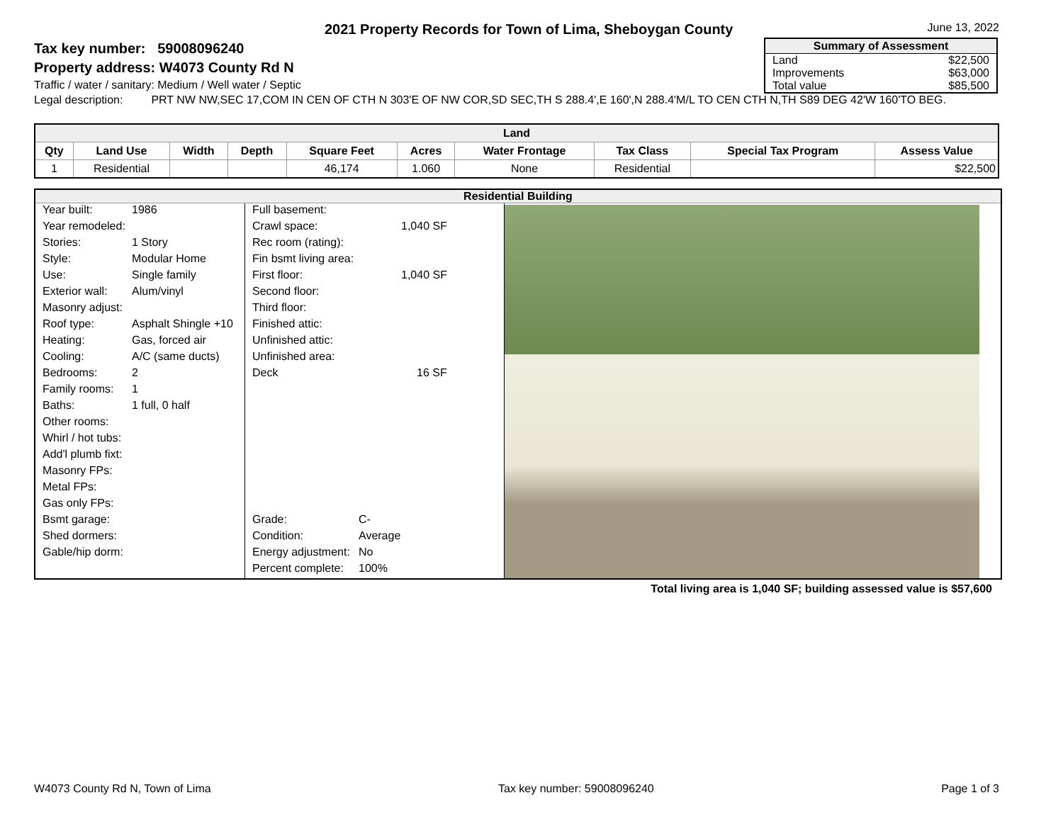2021 Property Records for Town of Lima, Sheboygan County
June 13, 2022
Tax key number: 59008096240
Property address: W4073 County Rd N
Traffic / water / sanitary: Medium / Well water / Septic
| Summary of Assessment | |
| --- | --- |
| Land | $22,500 |
| Improvements | $63,000 |
| Total value | $85,500 |
Legal description: PRT NW NW,SEC 17,COM IN CEN OF CTH N 303'E OF NW COR,SD SEC,TH S 288.4',E 160',N 288.4'M/L TO CEN CTH N,TH S89 DEG 42'W 160'TO BEG.
| Land | | | | | | | | | |
| --- | --- | --- | --- | --- | --- | --- | --- | --- | --- |
| Qty | Land Use | Width | Depth | Square Feet | Acres | Water Frontage | Tax Class | Special Tax Program | Assess Value |
| 1 | Residential | | | 46,174 | 1.060 | None | Residential | | $22,500 |
Residential Building
Year built: 1986
Year remodeled:
Stories: 1 Story
Style: Modular Home
Use: Single family
Exterior wall: Alum/vinyl
Masonry adjust:
Roof type: Asphalt Shingle +10
Heating: Gas, forced air
Cooling: A/C (same ducts)
Bedrooms: 2
Family rooms: 1
Baths: 1 full, 0 half
Other rooms:
Whirl / hot tubs:
Add'l plumb fixt:
Masonry FPs:
Metal FPs:
Gas only FPs:
Bsmt garage:
Shed dormers:
Gable/hip dorm:
Full basement:
Crawl space: 1,040 SF
Rec room (rating):
Fin bsmt living area:
First floor: 1,040 SF
Second floor:
Third floor:
Finished attic:
Unfinished attic:
Unfinished area:
Deck 16 SF
Grade: C-
Condition: Average
Energy adjustment: No
Percent complete: 100%
Total living area is 1,040 SF; building assessed value is $57,600
W4073 County Rd N, Town of Lima Tax key number: 59008096240 Page 1 of 3